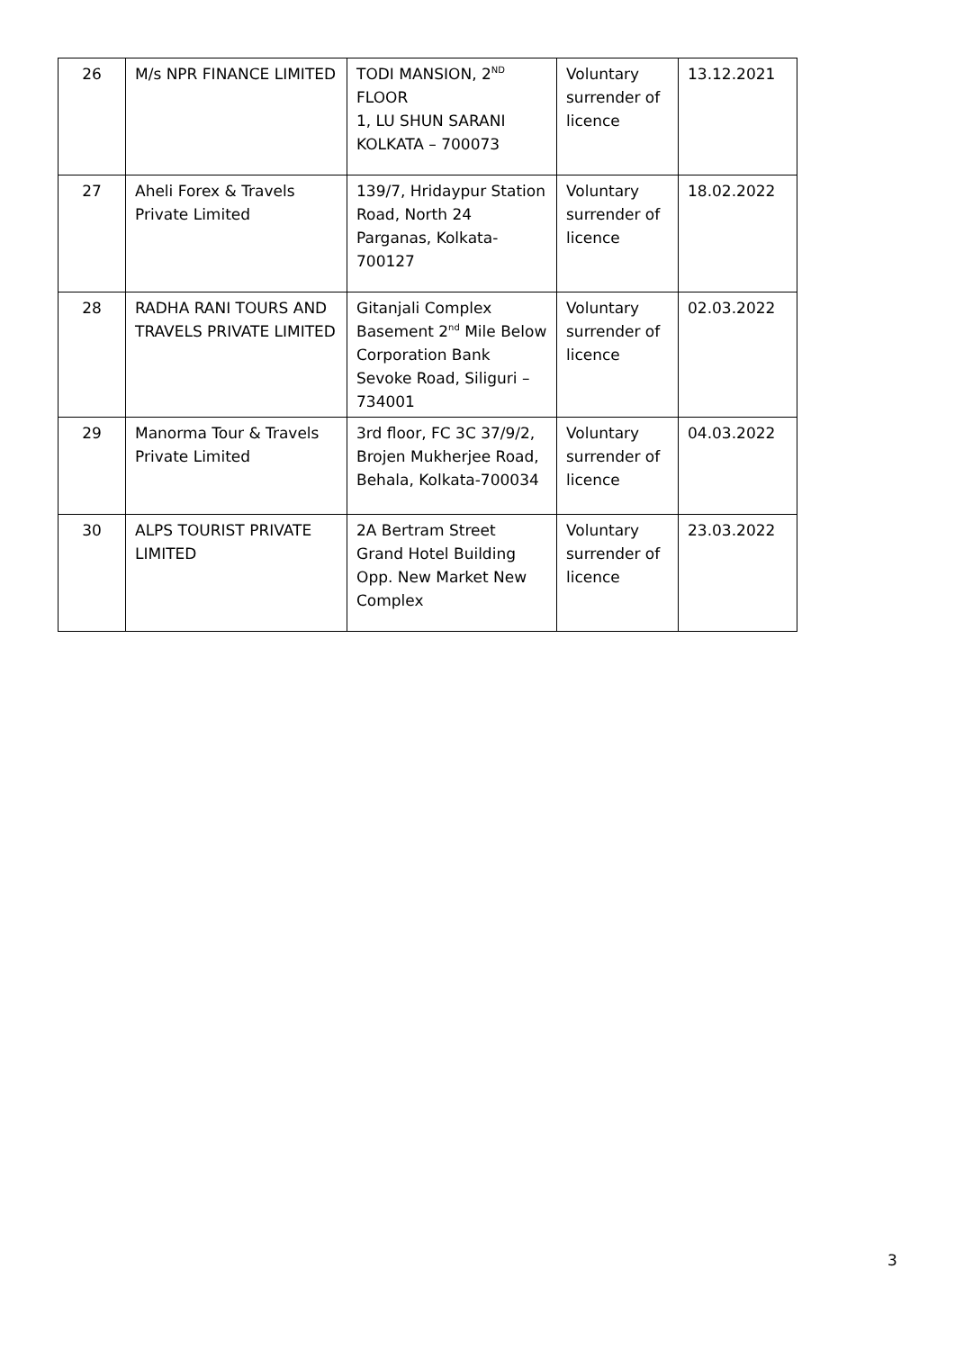| 26 | M/s NPR FINANCE LIMITED | TODI MANSION, 2<sup>ND</sup> FLOOR 1, LU SHUN SARANI KOLKATA – 700073 | Voluntary surrender of licence | 13.12.2021 |
| 27 | Aheli Forex & Travels Private Limited | 139/7, Hridaypur Station Road, North 24 Parganas, Kolkata-700127 | Voluntary surrender of licence | 18.02.2022 |
| 28 | RADHA RANI TOURS AND TRAVELS PRIVATE LIMITED | Gitanjali Complex Basement 2<sup>nd</sup> Mile Below Corporation Bank Sevoke Road, Siliguri – 734001 | Voluntary surrender of licence | 02.03.2022 |
| 29 | Manorma Tour & Travels Private Limited | 3rd floor, FC 3C 37/9/2, Brojen Mukherjee Road, Behala, Kolkata-700034 | Voluntary surrender of licence | 04.03.2022 |
| 30 | ALPS TOURIST PRIVATE LIMITED | 2A Bertram Street Grand Hotel Building Opp. New Market New Complex | Voluntary surrender of licence | 23.03.2022 |
3